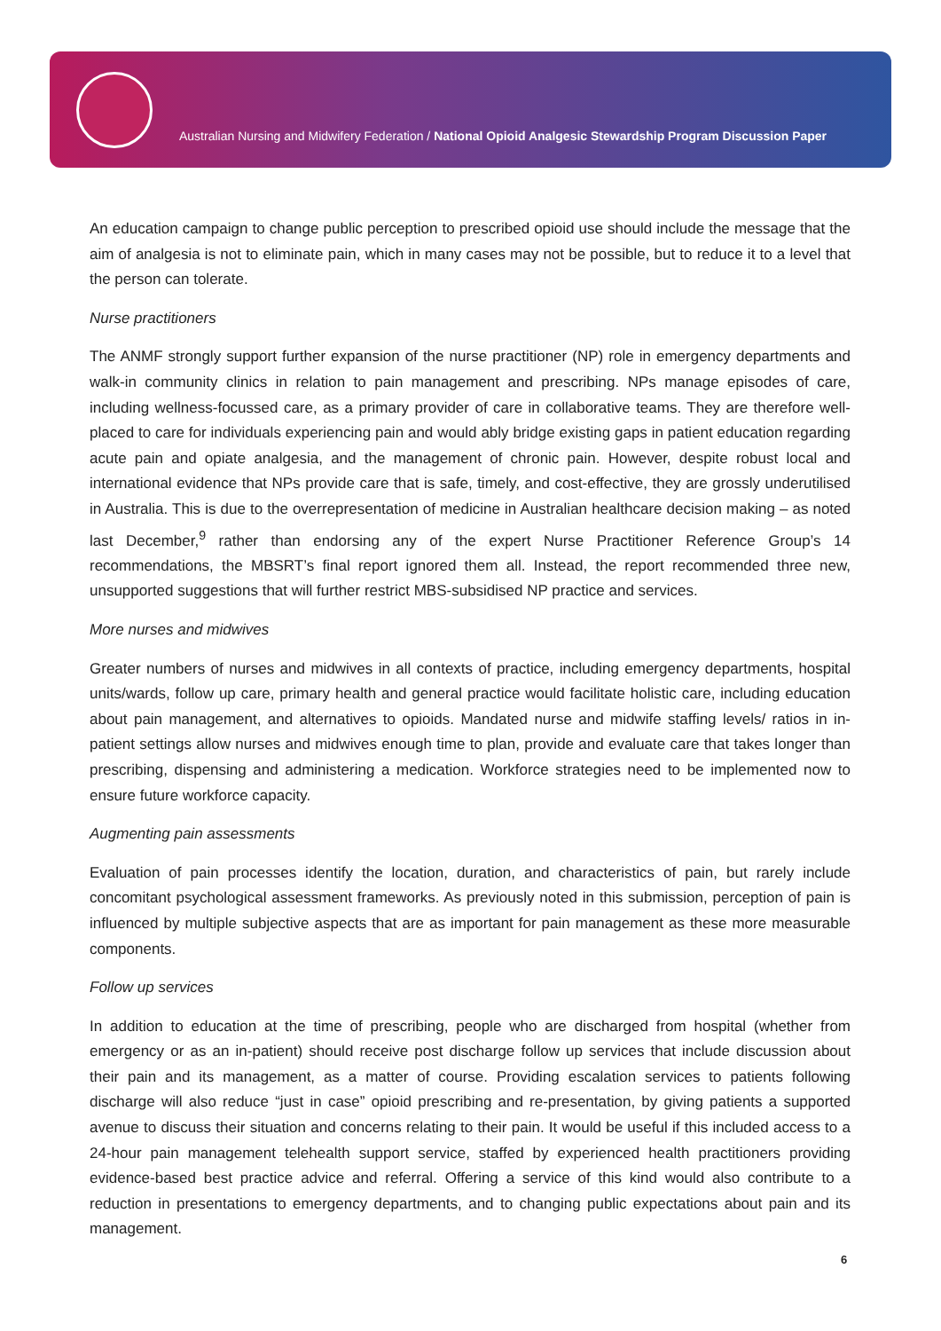Australian Nursing and Midwifery Federation / National Opioid Analgesic Stewardship Program Discussion Paper
An education campaign to change public perception to prescribed opioid use should include the message that the aim of analgesia is not to eliminate pain, which in many cases may not be possible, but to reduce it to a level that the person can tolerate.
Nurse practitioners
The ANMF strongly support further expansion of the nurse practitioner (NP) role in emergency departments and walk-in community clinics in relation to pain management and prescribing. NPs manage episodes of care, including wellness-focussed care, as a primary provider of care in collaborative teams. They are therefore well-placed to care for individuals experiencing pain and would ably bridge existing gaps in patient education regarding acute pain and opiate analgesia, and the management of chronic pain. However, despite robust local and international evidence that NPs provide care that is safe, timely, and cost-effective, they are grossly underutilised in Australia. This is due to the overrepresentation of medicine in Australian healthcare decision making – as noted last December,<sup>9</sup> rather than endorsing any of the expert Nurse Practitioner Reference Group’s 14 recommendations, the MBSRT’s final report ignored them all. Instead, the report recommended three new, unsupported suggestions that will further restrict MBS-subsidised NP practice and services.
More nurses and midwives
Greater numbers of nurses and midwives in all contexts of practice, including emergency departments, hospital units/wards, follow up care, primary health and general practice would facilitate holistic care, including education about pain management, and alternatives to opioids. Mandated nurse and midwife staffing levels/ ratios in in-patient settings allow nurses and midwives enough time to plan, provide and evaluate care that takes longer than prescribing, dispensing and administering a medication. Workforce strategies need to be implemented now to ensure future workforce capacity.
Augmenting pain assessments
Evaluation of pain processes identify the location, duration, and characteristics of pain, but rarely include concomitant psychological assessment frameworks. As previously noted in this submission, perception of pain is influenced by multiple subjective aspects that are as important for pain management as these more measurable components.
Follow up services
In addition to education at the time of prescribing, people who are discharged from hospital (whether from emergency or as an in-patient) should receive post discharge follow up services that include discussion about their pain and its management, as a matter of course. Providing escalation services to patients following discharge will also reduce “just in case” opioid prescribing and re-presentation, by giving patients a supported avenue to discuss their situation and concerns relating to their pain. It would be useful if this included access to a 24-hour pain management telehealth support service, staffed by experienced health practitioners providing evidence-based best practice advice and referral. Offering a service of this kind would also contribute to a reduction in presentations to emergency departments, and to changing public expectations about pain and its management.
6